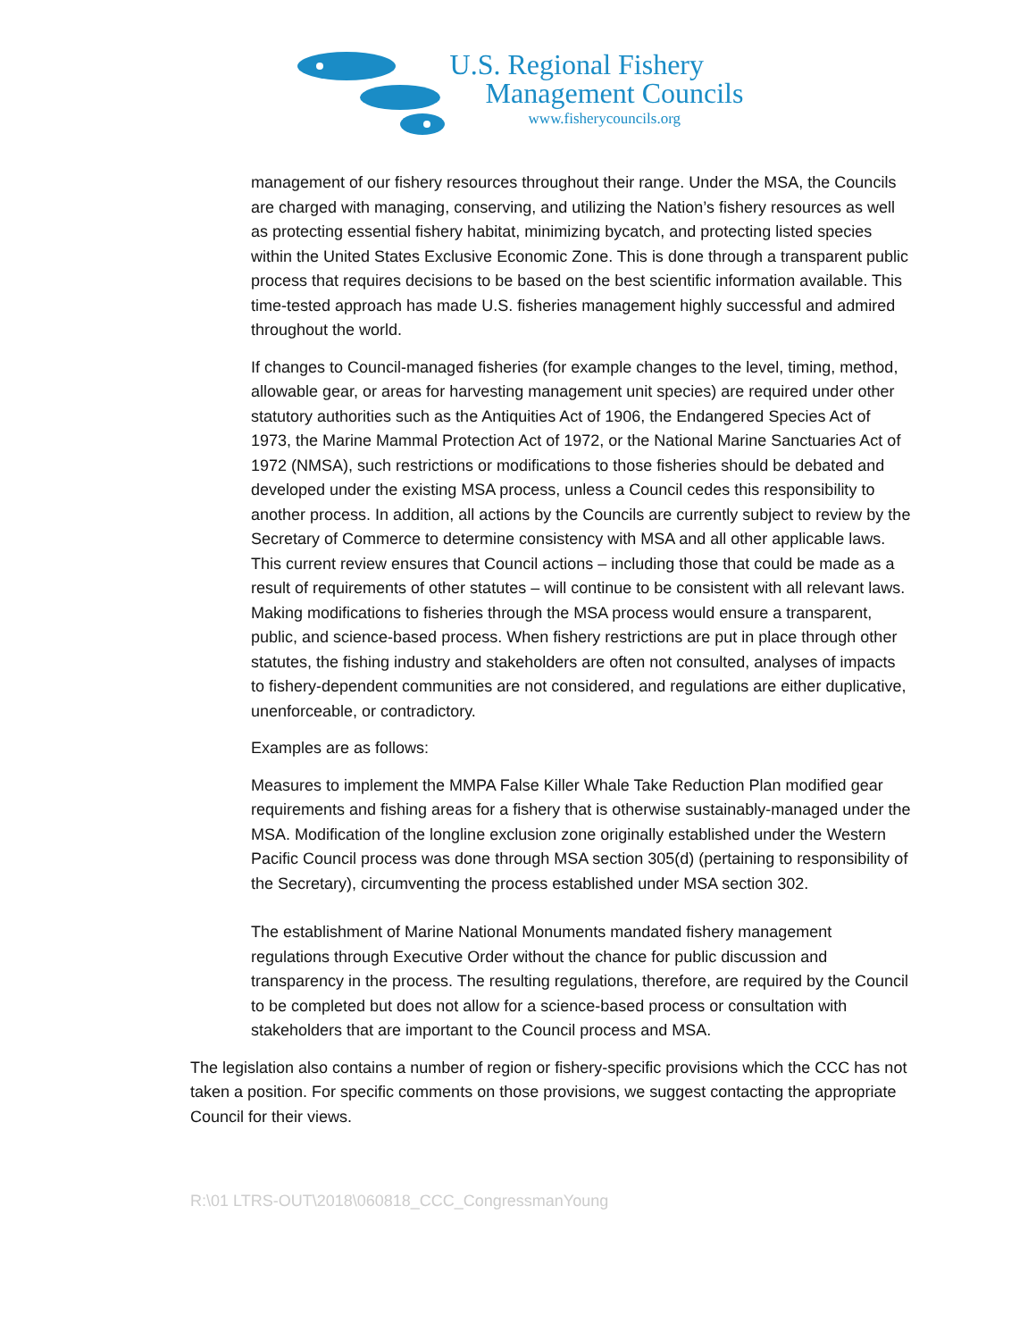U.S. Regional Fishery
Management Councils
www.fisherycouncils.org
management of our fishery resources throughout their range. Under the MSA, the Councils are charged with managing, conserving, and utilizing the Nation’s fishery resources as well as protecting essential fishery habitat, minimizing bycatch, and protecting listed species within the United States Exclusive Economic Zone. This is done through a transparent public process that requires decisions to be based on the best scientific information available. This time-tested approach has made U.S. fisheries management highly successful and admired throughout the world.
If changes to Council-managed fisheries (for example changes to the level, timing, method, allowable gear, or areas for harvesting management unit species) are required under other statutory authorities such as the Antiquities Act of 1906, the Endangered Species Act of 1973, the Marine Mammal Protection Act of 1972, or the National Marine Sanctuaries Act of 1972 (NMSA), such restrictions or modifications to those fisheries should be debated and developed under the existing MSA process, unless a Council cedes this responsibility to another process. In addition, all actions by the Councils are currently subject to review by the Secretary of Commerce to determine consistency with MSA and all other applicable laws. This current review ensures that Council actions – including those that could be made as a result of requirements of other statutes – will continue to be consistent with all relevant laws. Making modifications to fisheries through the MSA process would ensure a transparent, public, and science-based process. When fishery restrictions are put in place through other statutes, the fishing industry and stakeholders are often not consulted, analyses of impacts to fishery-dependent communities are not considered, and regulations are either duplicative, unenforceable, or contradictory.
Examples are as follows:
Measures to implement the MMPA False Killer Whale Take Reduction Plan modified gear requirements and fishing areas for a fishery that is otherwise sustainably-managed under the MSA. Modification of the longline exclusion zone originally established under the Western Pacific Council process was done through MSA section 305(d) (pertaining to responsibility of the Secretary), circumventing the process established under MSA section 302.
The establishment of Marine National Monuments mandated fishery management regulations through Executive Order without the chance for public discussion and transparency in the process. The resulting regulations, therefore, are required by the Council to be completed but does not allow for a science-based process or consultation with stakeholders that are important to the Council process and MSA.
The legislation also contains a number of region or fishery-specific provisions which the CCC has not taken a position. For specific comments on those provisions, we suggest contacting the appropriate Council for their views.
R:\01 LTRS-OUT\2018\060818_CCC_CongressmanYoung